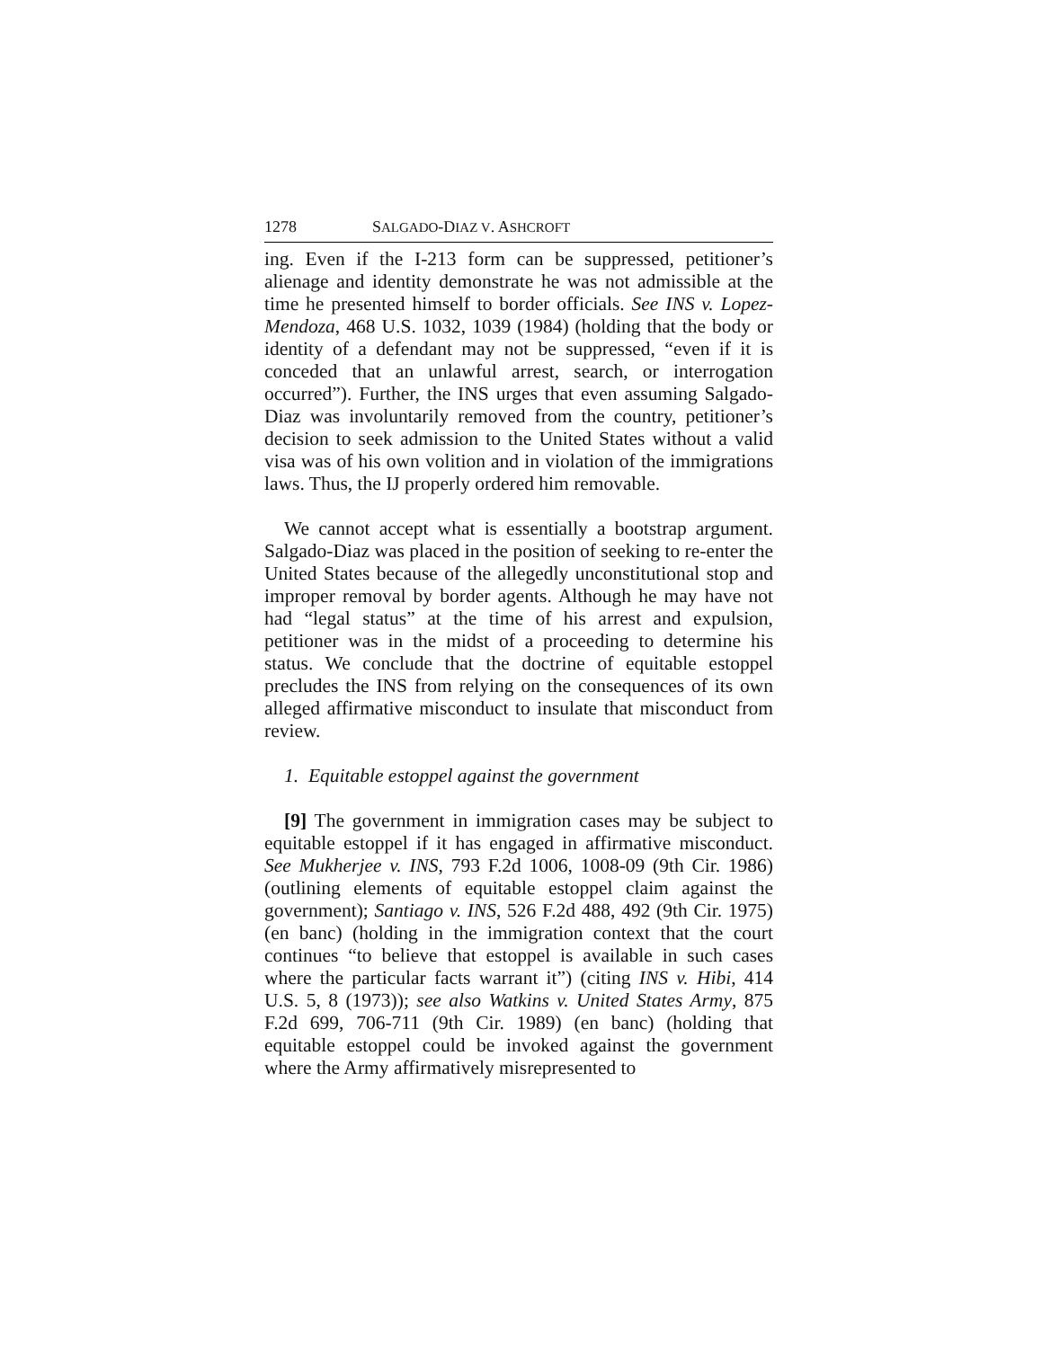1278 SALGADO-DIAZ V. ASHCROFT
ing. Even if the I-213 form can be suppressed, petitioner’s alienage and identity demonstrate he was not admissible at the time he presented himself to border officials. See INS v. Lopez-Mendoza, 468 U.S. 1032, 1039 (1984) (holding that the body or identity of a defendant may not be suppressed, “even if it is conceded that an unlawful arrest, search, or interrogation occurred”). Further, the INS urges that even assuming Salgado-Diaz was involuntarily removed from the country, petitioner’s decision to seek admission to the United States without a valid visa was of his own volition and in violation of the immigrations laws. Thus, the IJ properly ordered him removable.
We cannot accept what is essentially a bootstrap argument. Salgado-Diaz was placed in the position of seeking to re-enter the United States because of the allegedly unconstitutional stop and improper removal by border agents. Although he may have not had “legal status” at the time of his arrest and expulsion, petitioner was in the midst of a proceeding to determine his status. We conclude that the doctrine of equitable estoppel precludes the INS from relying on the consequences of its own alleged affirmative misconduct to insulate that misconduct from review.
1. Equitable estoppel against the government
[9] The government in immigration cases may be subject to equitable estoppel if it has engaged in affirmative misconduct. See Mukherjee v. INS, 793 F.2d 1006, 1008-09 (9th Cir. 1986) (outlining elements of equitable estoppel claim against the government); Santiago v. INS, 526 F.2d 488, 492 (9th Cir. 1975) (en banc) (holding in the immigration context that the court continues “to believe that estoppel is available in such cases where the particular facts warrant it”) (citing INS v. Hibi, 414 U.S. 5, 8 (1973)); see also Watkins v. United States Army, 875 F.2d 699, 706-711 (9th Cir. 1989) (en banc) (holding that equitable estoppel could be invoked against the government where the Army affirmatively misrepresented to